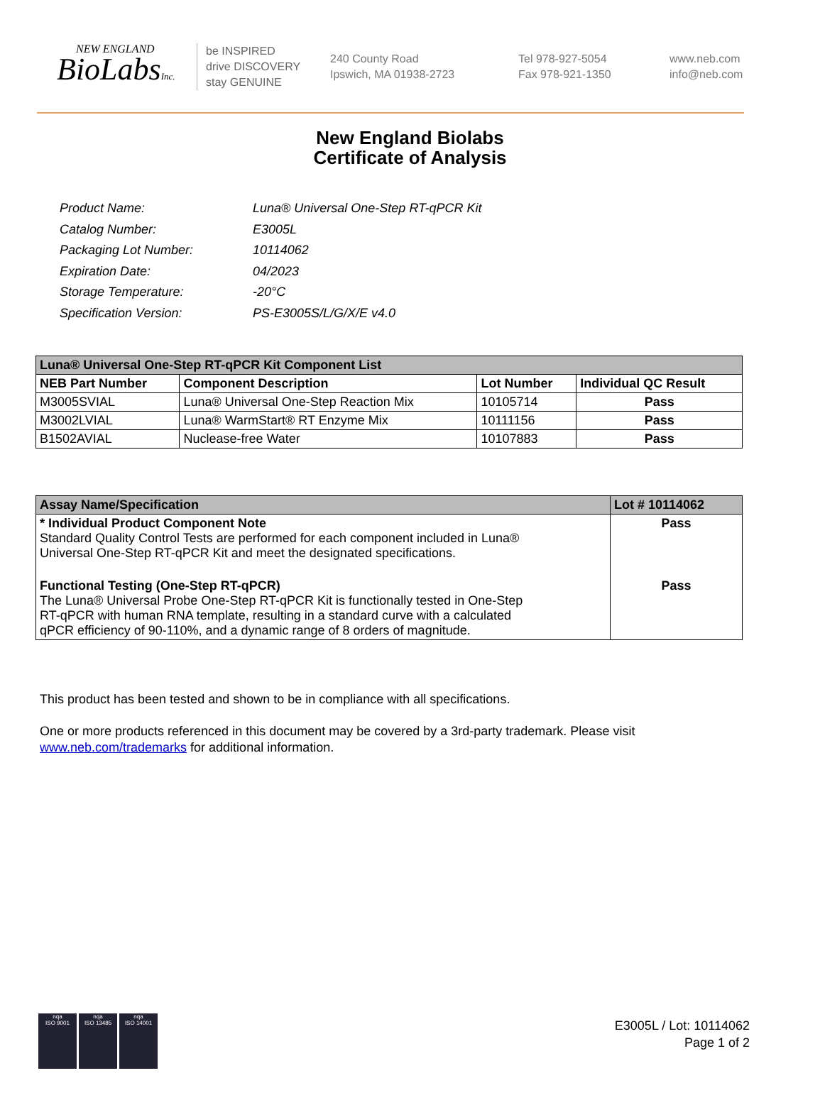NEW ENGLAND
BioLabsInc.
be INSPIRED
drive DISCOVERY
stay GENUINE
240 County Road
Ipswich, MA 01938-2723
Tel 978-927-5054
Fax 978-921-1350
www.neb.com
info@neb.com
New England Biolabs
Certificate of Analysis
| Product Name: | Luna® Universal One-Step RT-qPCR Kit |
| Catalog Number: | E3005L |
| Packaging Lot Number: | 10114062 |
| Expiration Date: | 04/2023 |
| Storage Temperature: | -20°C |
| Specification Version: | PS-E3005S/L/G/X/E v4.0 |
| Luna® Universal One-Step RT-qPCR Kit Component List | | | |
| --- | --- | --- | --- |
| NEB Part Number | Component Description | Lot Number | Individual QC Result |
| M3005SVIAL | Luna® Universal One-Step Reaction Mix | 10105714 | Pass |
| M3002LVIAL | Luna® WarmStart® RT Enzyme Mix | 10111156 | Pass |
| B1502AVIAL | Nuclease-free Water | 10107883 | Pass |
| Assay Name/Specification | Lot # 10114062 |
| --- | --- |
| * Individual Product Component Note Standard Quality Control Tests are performed for each component included in Luna® Universal One-Step RT-qPCR Kit and meet the designated specifications. | Pass |
| Functional Testing (One-Step RT-qPCR) The Luna® Universal Probe One-Step RT-qPCR Kit is functionally tested in One-Step RT-qPCR with human RNA template, resulting in a standard curve with a calculated qPCR efficiency of 90-110%, and a dynamic range of 8 orders of magnitude. | Pass |
This product has been tested and shown to be in compliance with all specifications.
One or more products referenced in this document may be covered by a 3rd-party trademark. Please visit
www.neb.com/trademarks for additional information.
nqa
ISO 9001
nqa
ISO 13485
nqa
ISO 14001
E3005L / Lot: 10114062
Page 1 of 2